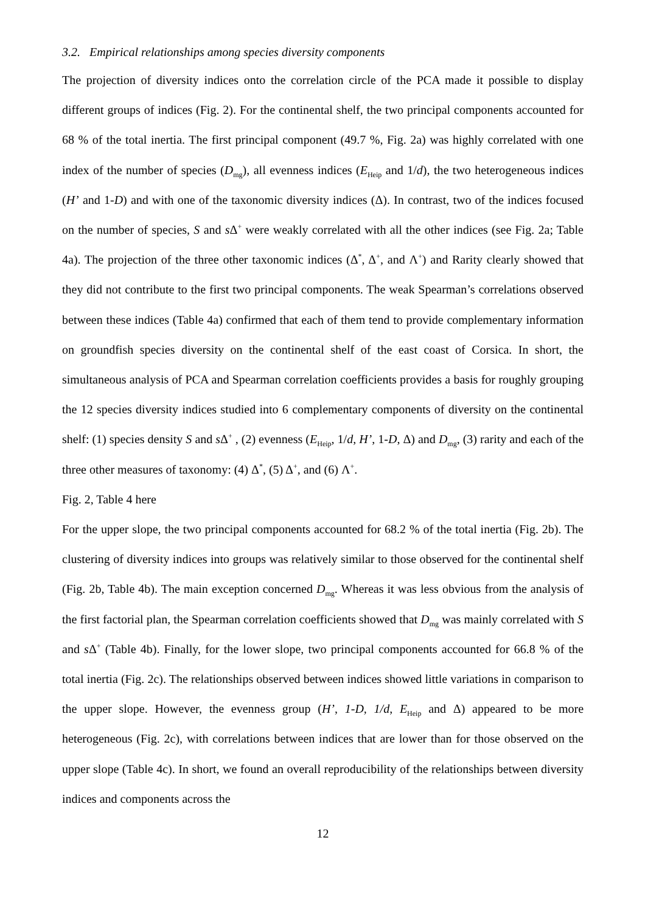3.2. Empirical relationships among species diversity components
The projection of diversity indices onto the correlation circle of the PCA made it possible to display different groups of indices (Fig. 2). For the continental shelf, the two principal components accounted for 68 % of the total inertia. The first principal component (49.7 %, Fig. 2a) was highly correlated with one index of the number of species (D<sub>mg</sub>), all evenness indices (E<sub>Heip</sub> and 1/d), the two heterogeneous indices (H’ and 1-D) and with one of the taxonomic diversity indices (Δ). In contrast, two of the indices focused on the number of species, S and s Δ<sup>+</sup> were weakly correlated with all the other indices (see Fig. 2a; Table 4a). The projection of the three other taxonomic indices (Δ<sup>*</sup>, Δ<sup>+</sup>, and Λ<sup>+</sup>) and Rarity clearly showed that they did not contribute to the first two principal components. The weak Spearman’s correlations observed between these indices (Table 4a) confirmed that each of them tend to provide complementary information on groundfish species diversity on the continental shelf of the east coast of Corsica. In short, the simultaneous analysis of PCA and Spearman correlation coefficients provides a basis for roughly grouping the 12 species diversity indices studied into 6 complementary components of diversity on the continental shelf: (1) species density S and s Δ<sup>+</sup> , (2) evenness (E<sub>Heip</sub>, 1/d, H’, 1-D, Δ) and D<sub>mg</sub>, (3) rarity and each of the three other measures of taxonomy: (4) Δ<sup>*</sup>, (5) Δ<sup>+</sup>, and (6) Λ<sup>+</sup>.
Fig. 2, Table 4 here
For the upper slope, the two principal components accounted for 68.2 % of the total inertia (Fig. 2b). The clustering of diversity indices into groups was relatively similar to those observed for the continental shelf (Fig. 2b, Table 4b). The main exception concerned D<sub>mg</sub>. Whereas it was less obvious from the analysis of the first factorial plan, the Spearman correlation coefficients showed that D<sub>mg</sub> was mainly correlated with S and s Δ<sup>+</sup> (Table 4b). Finally, for the lower slope, two principal components accounted for 66.8 % of the total inertia (Fig. 2c). The relationships observed between indices showed little variations in comparison to the upper slope. However, the evenness group (H’, 1-D, 1/d, E<sub>Heip</sub> and Δ) appeared to be more heterogeneous (Fig. 2c), with correlations between indices that are lower than for those observed on the upper slope (Table 4c). In short, we found an overall reproducibility of the relationships between diversity indices and components across the
12